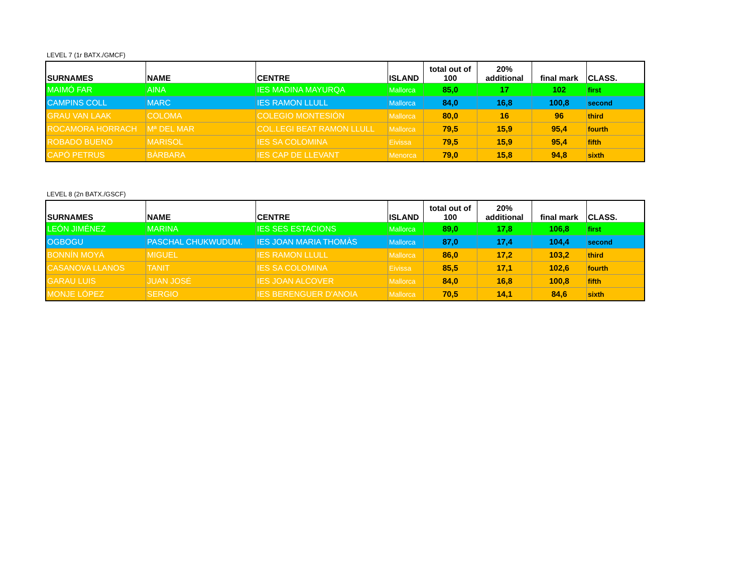LEVEL 7 (1r BATX./GMCF)
| SURNAMES | NAME | CENTRE | ISLAND | total out of 100 | 20% additional | final mark | CLASS. |
| --- | --- | --- | --- | --- | --- | --- | --- |
| MAIMÓ FAR | AINA | IES MADINA MAYURQA | Mallorca | 85,0 | 17 | 102 | first |
| CAMPINS COLL | MARC | IES RAMON LLULL | Mallorca | 84,0 | 16,8 | 100,8 | second |
| GRAU VAN LAAK | COLOMA | COLEGIO MONTESIÓN | Mallorca | 80,0 | 16 | 96 | third |
| ROCAMORA HORRACH | Mª DEL MAR | COL.LEGI BEAT RAMON LLULL | Mallorca | 79,5 | 15,9 | 95,4 | fourth |
| ROBADO BUENO | MARISOL | IES SA COLOMINA | Eivissa | 79,5 | 15,9 | 95,4 | fifth |
| CAPÓ PETRUS | BÀRBARA | IES CAP DE LLEVANT | Menorca | 79,0 | 15,8 | 94,8 | sixth |
LEVEL 8 (2n BATX./GSCF)
| SURNAMES | NAME | CENTRE | ISLAND | total out of 100 | 20% additional | final mark | CLASS. |
| --- | --- | --- | --- | --- | --- | --- | --- |
| LEÓN JIMÉNEZ | MARINA | IES SES ESTACIONS | Mallorca | 89,0 | 17,8 | 106,8 | first |
| OGBOGU | PASCHAL CHUKWUDUM. | IES JOAN MARIA THOMÀS | Mallorca | 87,0 | 17,4 | 104,4 | second |
| BONNÍN MOYÁ | MIGUEL | IES RAMON LLULL | Mallorca | 86,0 | 17,2 | 103,2 | third |
| CASANOVA LLANOS | TANIT | IES SA COLOMINA | Eivissa | 85,5 | 17,1 | 102,6 | fourth |
| GARAU LUIS | JUAN JOSÉ | IES JOAN ALCOVER | Mallorca | 84,0 | 16,8 | 100,8 | fifth |
| MONJE LÓPEZ | SERGIO | IES BERENGUER D'ANOIA | Mallorca | 70,5 | 14,1 | 84,6 | sixth |